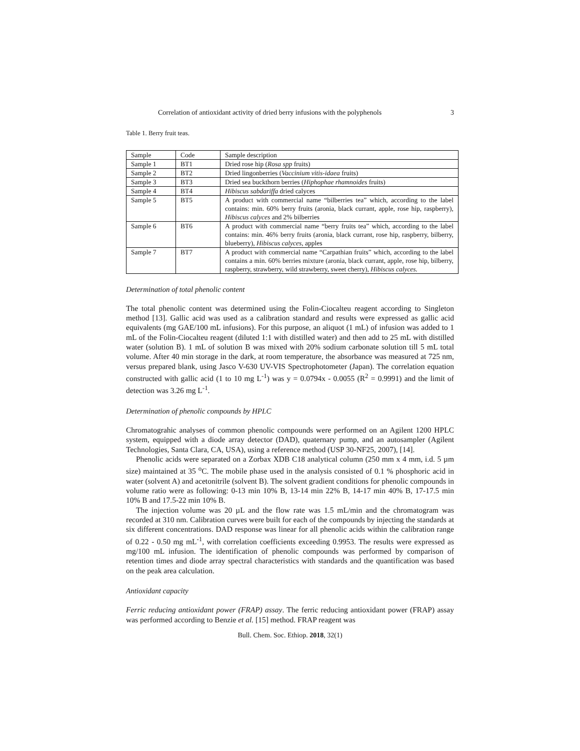Correlation of antioxidant activity of dried berry infusions with the polyphenols 3
Table 1. Berry fruit teas.
| Sample | Code | Sample description |
| Sample 1 | BT1 | Dried rose hip ( Rosa spp fruits) |
| Sample 2 | BT2 | Dried lingonberries ( Vaccinium vitis-idaea fruits) |
| Sample 3 | BT3 | Dried sea buckthorn berries ( Hiphophae rhamnoides fruits) |
| Sample 4 | BT4 | Hibiscus sabdariffa dried calyces |
| Sample 5 | BT5 | A product with commercial name “bilberries tea” which, according to the label contains: min. 60% berry fruits (aronia, black currant, apple, rose hip, raspberry), Hibiscus calyces and 2% bilberries |
| Sample 6 | BT6 | A product with commercial name “berry fruits tea” which, according to the label contains: min. 46% berry fruits (aronia, black currant, rose hip, raspberry, bilberry, blueberry), Hibiscus calyces , apples |
| Sample 7 | BT7 | A product with commercial name “Carpathian fruits” which, according to the label contains a min. 60% berries mixture (aronia, black currant, apple, rose hip, bilberry, raspberry, strawberry, wild strawberry, sweet cherry), Hibiscus calyces. |
Determination of total phenolic content
The total phenolic content was determined using the Folin-Ciocalteu reagent according to Singleton method [13]. Gallic acid was used as a calibration standard and results were expressed as gallic acid equivalents (mg GAE/100 mL infusions). For this purpose, an aliquot (1 mL) of infusion was added to 1 mL of the Folin-Ciocalteu reagent (diluted 1:1 with distilled water) and then add to 25 mL with distilled water (solution B). 1 mL of solution B was mixed with 20% sodium carbonate solution till 5 mL total volume. After 40 min storage in the dark, at room temperature, the absorbance was measured at 725 nm, versus prepared blank, using Jasco V-630 UV-VIS Spectrophotometer (Japan). The correlation equation constructed with gallic acid (1 to 10 mg L<sup>-1</sup>) was y = 0.0794x - 0.0055 (R<sup>2</sup> = 0.9991) and the limit of detection was 3.26 mg L<sup>-1</sup>.
Determination of phenolic compounds by HPLC
Chromatograhic analyses of common phenolic compounds were performed on an Agilent 1200 HPLC system, equipped with a diode array detector (DAD), quaternary pump, and an autosampler (Agilent Technologies, Santa Clara, CA, USA), using a reference method (USP 30-NF25, 2007), [14].
Phenolic acids were separated on a Zorbax XDB C18 analytical column (250 mm x 4 mm, i.d. 5 µm size) maintained at 35 <sup>o</sup>C. The mobile phase used in the analysis consisted of 0.1 % phosphoric acid in water (solvent A) and acetonitrile (solvent B). The solvent gradient conditions for phenolic compounds in volume ratio were as following: 0-13 min 10% B, 13-14 min 22% B, 14-17 min 40% B, 17-17.5 min 10% B and 17.5-22 min 10% B.
The injection volume was 20 µL and the flow rate was 1.5 mL/min and the chromatogram was recorded at 310 nm. Calibration curves were built for each of the compounds by injecting the standards at six different concentrations. DAD response was linear for all phenolic acids within the calibration range of 0.22 - 0.50 mg mL<sup>-1</sup>, with correlation coefficients exceeding 0.9953. The results were expressed as mg/100 mL infusion. The identification of phenolic compounds was performed by comparison of retention times and diode array spectral characteristics with standards and the quantification was based on the peak area calculation.
Antioxidant capacity
Ferric reducing antioxidant power (FRAP) assay. The ferric reducing antioxidant power (FRAP) assay was performed according to Benzie et al. [15] method. FRAP reagent was
Bull. Chem. Soc. Ethiop. 2018, 32(1)